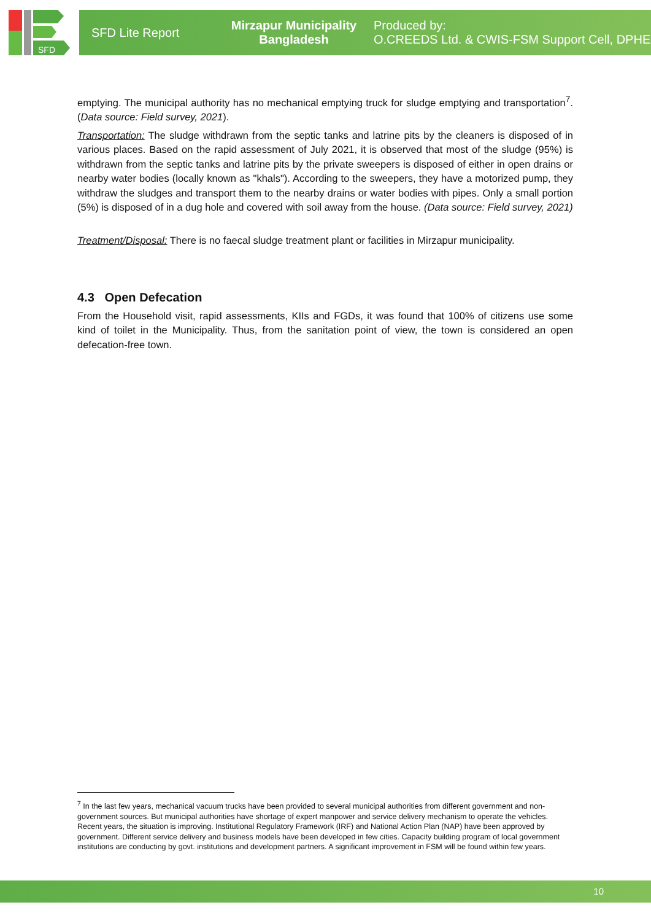SFD
SFD Lite Report
Mirzapur Municipality
Bangladesh
Produced by:
O.CREEDS Ltd. & CWIS-FSM Support Cell, DPHE
emptying. The municipal authority has no mechanical emptying truck for sludge emptying and transportation<sup>7</sup>. (Data source: Field survey, 2021).
Transportation: The sludge withdrawn from the septic tanks and latrine pits by the cleaners is disposed of in various places. Based on the rapid assessment of July 2021, it is observed that most of the sludge (95%) is withdrawn from the septic tanks and latrine pits by the private sweepers is disposed of either in open drains or nearby water bodies (locally known as "khals"). According to the sweepers, they have a motorized pump, they withdraw the sludges and transport them to the nearby drains or water bodies with pipes. Only a small portion (5%) is disposed of in a dug hole and covered with soil away from the house. (Data source: Field survey, 2021)
Treatment/Disposal: There is no faecal sludge treatment plant or facilities in Mirzapur municipality.
4.3 Open Defecation
From the Household visit, rapid assessments, KIIs and FGDs, it was found that 100% of citizens use some kind of toilet in the Municipality. Thus, from the sanitation point of view, the town is considered an open defecation-free town.
<sup>7</sup> In the last few years, mechanical vacuum trucks have been provided to several municipal authorities from different government and non-government sources. But municipal authorities have shortage of expert manpower and service delivery mechanism to operate the vehicles. Recent years, the situation is improving. Institutional Regulatory Framework (IRF) and National Action Plan (NAP) have been approved by government. Different service delivery and business models have been developed in few cities. Capacity building program of local government institutions are conducting by govt. institutions and development partners. A significant improvement in FSM will be found within few years.
10